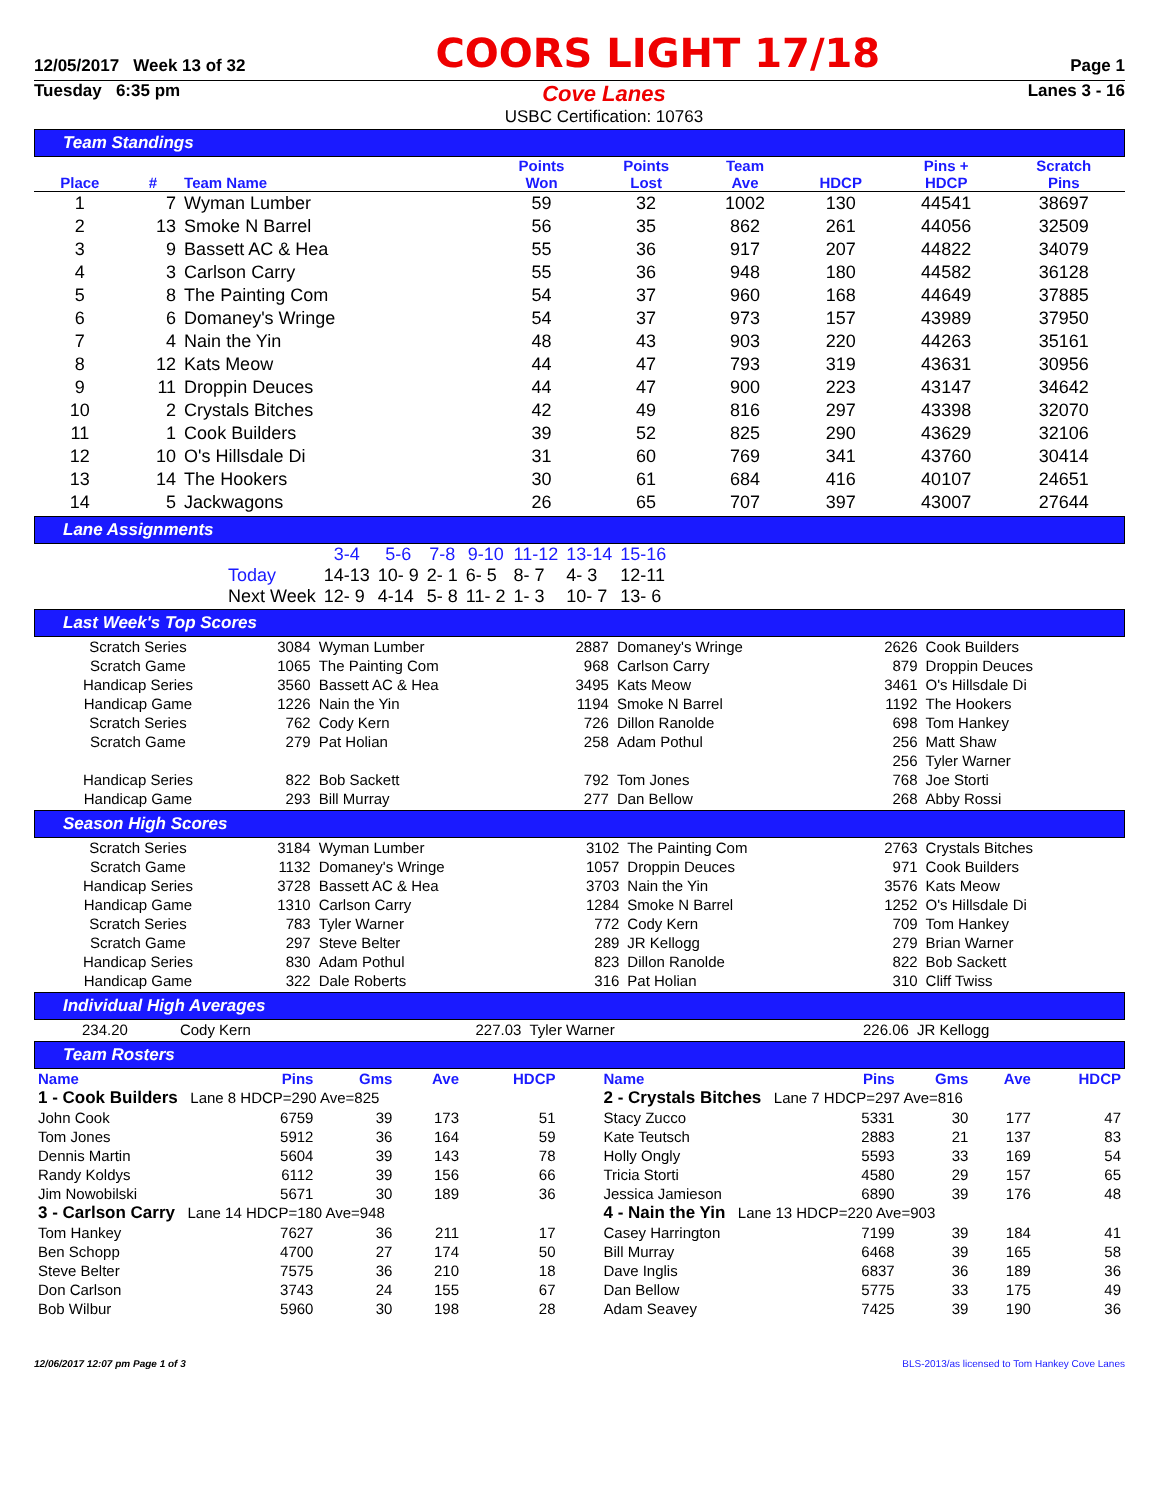12/05/2017 Week 13 of 32 COORS LIGHT 17/18 Page 1
Tuesday 6:35 pm Cove Lanes
USBC Certification: 10763 Lanes 3 - 16
Team Standings
| Place | # | Team Name | Points Won | Points Lost | Team Ave | HDCP | Pins + HDCP | Scratch Pins |
| --- | --- | --- | --- | --- | --- | --- | --- | --- |
| 1 | 7 | Wyman Lumber | 59 | 32 | 1002 | 130 | 44541 | 38697 |
| 2 | 13 | Smoke N Barrel | 56 | 35 | 862 | 261 | 44056 | 32509 |
| 3 | 9 | Bassett AC & Hea | 55 | 36 | 917 | 207 | 44822 | 34079 |
| 4 | 3 | Carlson Carry | 55 | 36 | 948 | 180 | 44582 | 36128 |
| 5 | 8 | The Painting Com | 54 | 37 | 960 | 168 | 44649 | 37885 |
| 6 | 6 | Domaney's Wringe | 54 | 37 | 973 | 157 | 43989 | 37950 |
| 7 | 4 | Nain the Yin | 48 | 43 | 903 | 220 | 44263 | 35161 |
| 8 | 12 | Kats Meow | 44 | 47 | 793 | 319 | 43631 | 30956 |
| 9 | 11 | Droppin Deuces | 44 | 47 | 900 | 223 | 43147 | 34642 |
| 10 | 2 | Crystals Bitches | 42 | 49 | 816 | 297 | 43398 | 32070 |
| 11 | 1 | Cook Builders | 39 | 52 | 825 | 290 | 43629 | 32106 |
| 12 | 10 | O's Hillsdale Di | 31 | 60 | 769 | 341 | 43760 | 30414 |
| 13 | 14 | The Hookers | 30 | 61 | 684 | 416 | 40107 | 24651 |
| 14 | 5 | Jackwagons | 26 | 65 | 707 | 397 | 43007 | 27644 |
Lane Assignments
| | 3-4 | 5-6 | 7-8 | 9-10 | 11-12 | 13-14 | 15-16 |
| Today | 14-13 | 10- 9 | 2- 1 | 6- 5 | 8- 7 | 4- 3 | 12-11 |
| Next Week | 12- 9 | 4-14 | 5- 8 | 11- 2 | 1- 3 | 10- 7 | 13- 6 |
Last Week's Top Scores
| Scratch Series | 3084 | Wyman Lumber | 2887 | Domaney's Wringe | 2626 | Cook Builders |
| Scratch Game | 1065 | The Painting Com | 968 | Carlson Carry | 879 | Droppin Deuces |
| Handicap Series | 3560 | Bassett AC & Hea | 3495 | Kats Meow | 3461 | O's Hillsdale Di |
| Handicap Game | 1226 | Nain the Yin | 1194 | Smoke N Barrel | 1192 | The Hookers |
| Scratch Series | 762 | Cody Kern | 726 | Dillon Ranolde | 698 | Tom Hankey |
| Scratch Game | 279 | Pat Holian | 258 | Adam Pothul | 256 | Matt Shaw |
| | | | | | 256 | Tyler Warner |
| Handicap Series | 822 | Bob Sackett | 792 | Tom Jones | 768 | Joe Storti |
| Handicap Game | 293 | Bill Murray | 277 | Dan Bellow | 268 | Abby Rossi |
Season High Scores
| Scratch Series | 3184 | Wyman Lumber | 3102 | The Painting Com | 2763 | Crystals Bitches |
| Scratch Game | 1132 | Domaney's Wringe | 1057 | Droppin Deuces | 971 | Cook Builders |
| Handicap Series | 3728 | Bassett AC & Hea | 3703 | Nain the Yin | 3576 | Kats Meow |
| Handicap Game | 1310 | Carlson Carry | 1284 | Smoke N Barrel | 1252 | O's Hillsdale Di |
| Scratch Series | 783 | Tyler Warner | 772 | Cody Kern | 709 | Tom Hankey |
| Scratch Game | 297 | Steve Belter | 289 | JR Kellogg | 279 | Brian Warner |
| Handicap Series | 830 | Adam Pothul | 823 | Dillon Ranolde | 822 | Bob Sackett |
| Handicap Game | 322 | Dale Roberts | 316 | Pat Holian | 310 | Cliff Twiss |
Individual High Averages
| 234.20 | Cody Kern | 227.03 | Tyler Warner | 226.06 | JR Kellogg |
Team Rosters
| Name | Pins | Gms | Ave | HDCP |
| 1 - Cook Builders Lane 8 HDCP=290 Ave=825 | | | | |
| John Cook | 6759 | 39 | 173 | 51 |
| Tom Jones | 5912 | 36 | 164 | 59 |
| Dennis Martin | 5604 | 39 | 143 | 78 |
| Randy Koldys | 6112 | 39 | 156 | 66 |
| Jim Nowobilski | 5671 | 30 | 189 | 36 |
| 3 - Carlson Carry Lane 14 HDCP=180 Ave=948 | | | | |
| Tom Hankey | 7627 | 36 | 211 | 17 |
| Ben Schopp | 4700 | 27 | 174 | 50 |
| Steve Belter | 7575 | 36 | 210 | 18 |
| Don Carlson | 3743 | 24 | 155 | 67 |
| Bob Wilbur | 5960 | 30 | 198 | 28 |
| Name | Pins | Gms | Ave | HDCP |
| 2 - Crystals Bitches Lane 7 HDCP=297 Ave=816 | | | | |
| Stacy Zucco | 5331 | 30 | 177 | 47 |
| Kate Teutsch | 2883 | 21 | 137 | 83 |
| Holly Ongly | 5593 | 33 | 169 | 54 |
| Tricia Storti | 4580 | 29 | 157 | 65 |
| Jessica Jamieson | 6890 | 39 | 176 | 48 |
| 4 - Nain the Yin Lane 13 HDCP=220 Ave=903 | | | | |
| Casey Harrington | 7199 | 39 | 184 | 41 |
| Bill Murray | 6468 | 39 | 165 | 58 |
| Dave Inglis | 6837 | 36 | 189 | 36 |
| Dan Bellow | 5775 | 33 | 175 | 49 |
| Adam Seavey | 7425 | 39 | 190 | 36 |
12/06/2017 12:07 pm Page 1 of 3 BLS-2013/as licensed to Tom Hankey Cove Lanes